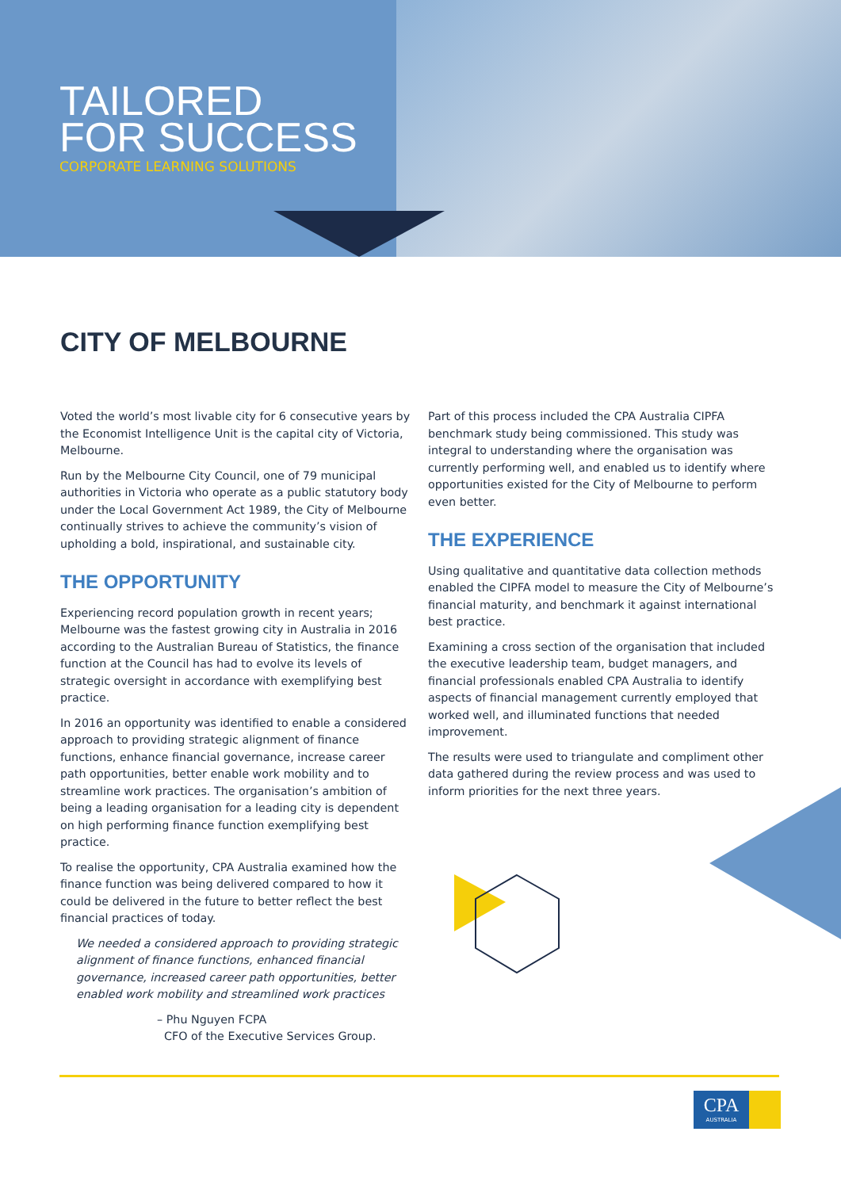TAILORED
FOR SUCCESS
CORPORATE LEARNING SOLUTIONS
CITY OF MELBOURNE
Voted the world’s most livable city for 6 consecutive years by the Economist Intelligence Unit is the capital city of Victoria, Melbourne.
Run by the Melbourne City Council, one of 79 municipal authorities in Victoria who operate as a public statutory body under the Local Government Act 1989, the City of Melbourne continually strives to achieve the community’s vision of upholding a bold, inspirational, and sustainable city.
THE OPPORTUNITY
Experiencing record population growth in recent years; Melbourne was the fastest growing city in Australia in 2016 according to the Australian Bureau of Statistics, the finance function at the Council has had to evolve its levels of strategic oversight in accordance with exemplifying best practice.
In 2016 an opportunity was identified to enable a considered approach to providing strategic alignment of finance functions, enhance financial governance, increase career path opportunities, better enable work mobility and to streamline work practices. The organisation’s ambition of being a leading organisation for a leading city is dependent on high performing finance function exemplifying best practice.
To realise the opportunity, CPA Australia examined how the finance function was being delivered compared to how it could be delivered in the future to better reflect the best financial practices of today.
We needed a considered approach to providing strategic alignment of finance functions, enhanced financial governance, increased career path opportunities, better enabled work mobility and streamlined work practices
– Phu Nguyen FCPA
CFO of the Executive Services Group.
Part of this process included the CPA Australia CIPFA benchmark study being commissioned. This study was integral to understanding where the organisation was currently performing well, and enabled us to identify where opportunities existed for the City of Melbourne to perform even better.
THE EXPERIENCE
Using qualitative and quantitative data collection methods enabled the CIPFA model to measure the City of Melbourne’s financial maturity, and benchmark it against international best practice.
Examining a cross section of the organisation that included the executive leadership team, budget managers, and financial professionals enabled CPA Australia to identify aspects of financial management currently employed that worked well, and illuminated functions that needed improvement.
The results were used to triangulate and compliment other data gathered during the review process and was used to inform priorities for the next three years.
CPA
AUSTRALIA